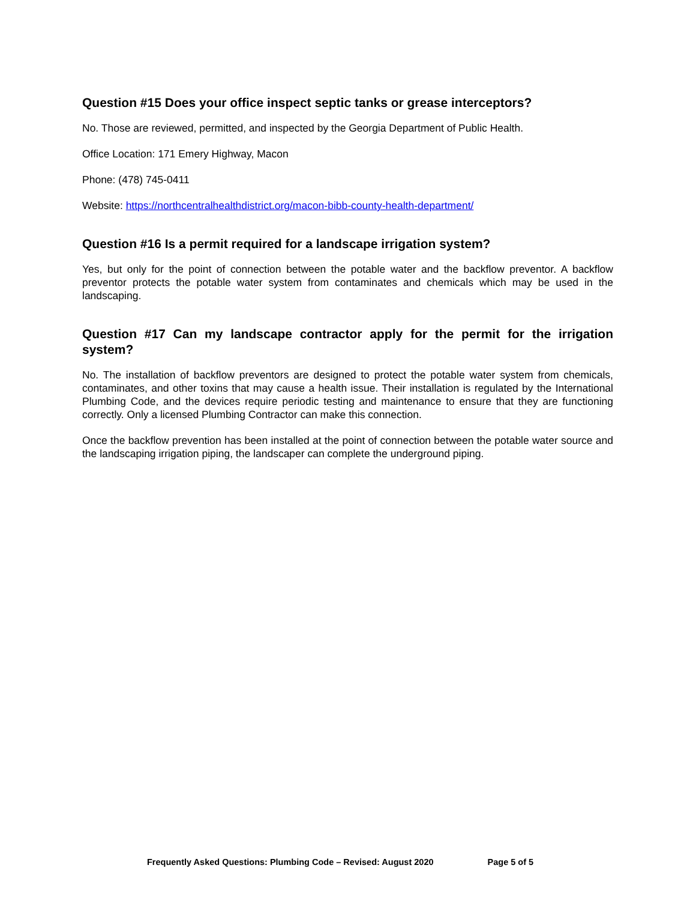Question #15 Does your office inspect septic tanks or grease interceptors?
No. Those are reviewed, permitted, and inspected by the Georgia Department of Public Health.
Office Location: 171 Emery Highway, Macon
Phone: (478) 745-0411
Website: https://northcentralhealthdistrict.org/macon-bibb-county-health-department/
Question #16 Is a permit required for a landscape irrigation system?
Yes, but only for the point of connection between the potable water and the backflow preventor. A backflow preventor protects the potable water system from contaminates and chemicals which may be used in the landscaping.
Question #17 Can my landscape contractor apply for the permit for the irrigation system?
No. The installation of backflow preventors are designed to protect the potable water system from chemicals, contaminates, and other toxins that may cause a health issue. Their installation is regulated by the International Plumbing Code, and the devices require periodic testing and maintenance to ensure that they are functioning correctly. Only a licensed Plumbing Contractor can make this connection.
Once the backflow prevention has been installed at the point of connection between the potable water source and the landscaping irrigation piping, the landscaper can complete the underground piping.
Frequently Asked Questions: Plumbing Code – Revised: August 2020 Page 5 of 5